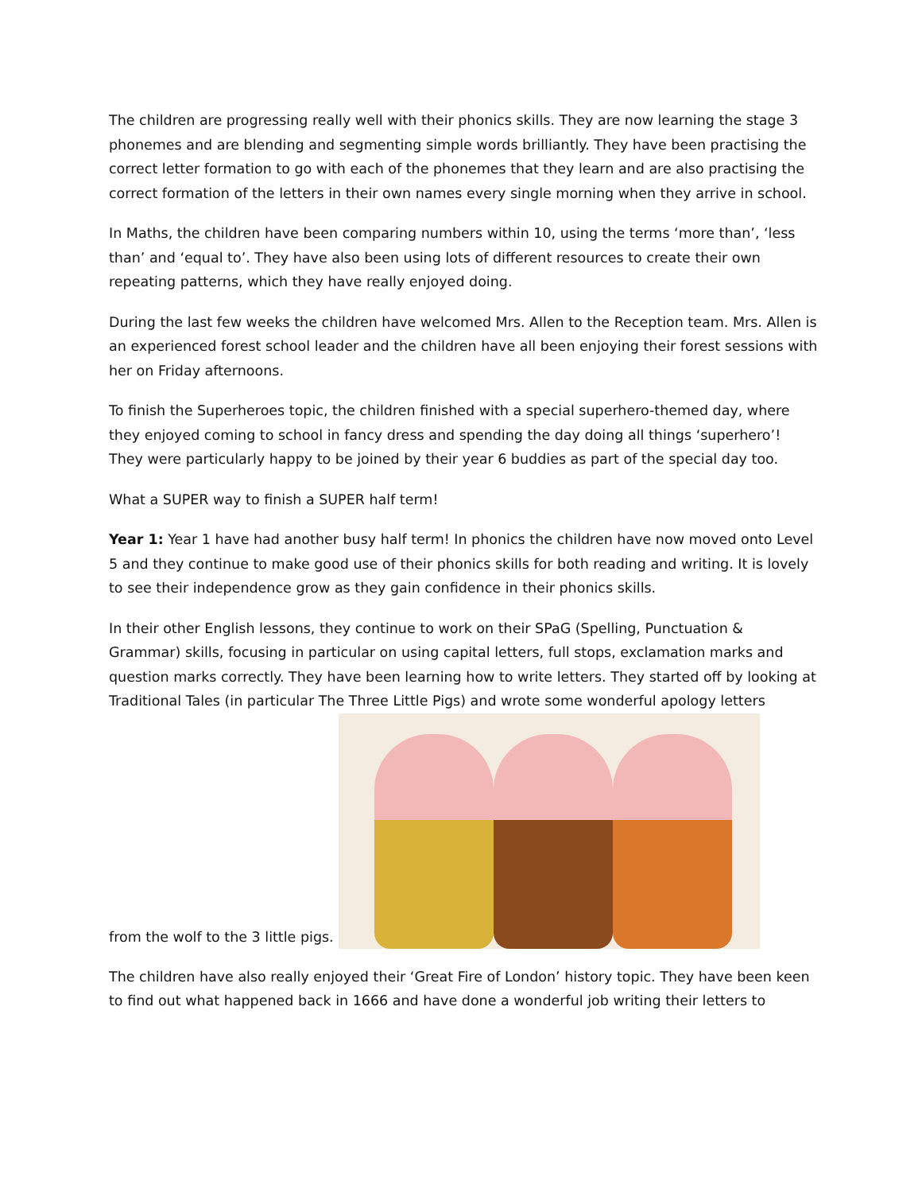The children are progressing really well with their phonics skills. They are now learning the stage 3 phonemes and are blending and segmenting simple words brilliantly. They have been practising the correct letter formation to go with each of the phonemes that they learn and are also practising the correct formation of the letters in their own names every single morning when they arrive in school.
In Maths, the children have been comparing numbers within 10, using the terms ‘more than’, ‘less than’ and ‘equal to’. They have also been using lots of different resources to create their own repeating patterns, which they have really enjoyed doing.
During the last few weeks the children have welcomed Mrs. Allen to the Reception team. Mrs. Allen is an experienced forest school leader and the children have all been enjoying their forest sessions with her on Friday afternoons.
To finish the Superheroes topic, the children finished with a special superhero-themed day, where they enjoyed coming to school in fancy dress and spending the day doing all things ‘superhero’! They were particularly happy to be joined by their year 6 buddies as part of the special day too.
What a SUPER way to finish a SUPER half term!
Year 1: Year 1 have had another busy half term! In phonics the children have now moved onto Level 5 and they continue to make good use of their phonics skills for both reading and writing. It is lovely to see their independence grow as they gain confidence in their phonics skills.
In their other English lessons, they continue to work on their SPaG (Spelling, Punctuation & Grammar) skills, focusing in particular on using capital letters, full stops, exclamation marks and question marks correctly. They have been learning how to write letters. They started off by looking at Traditional Tales (in particular The Three Little Pigs) and wrote some wonderful apology letters
from the wolf to the 3 little pigs.
The children have also really enjoyed their ‘Great Fire of London’ history topic. They have been keen to find out what happened back in 1666 and have done a wonderful job writing their letters to